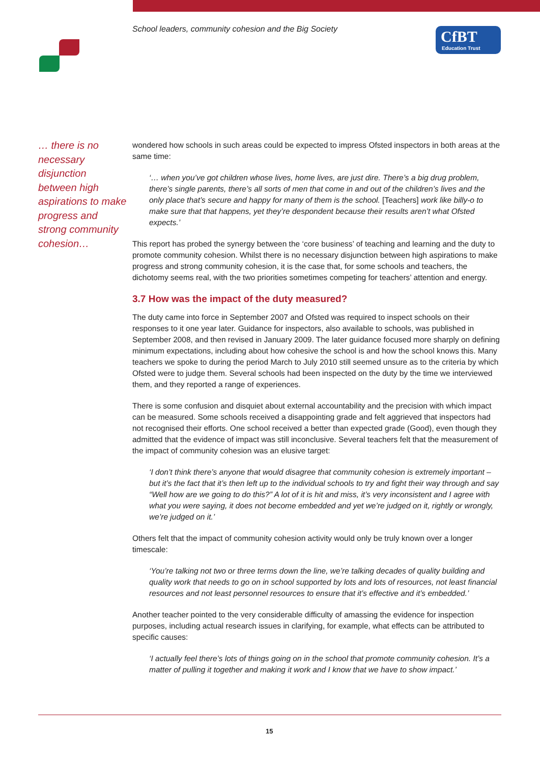School leaders, community cohesion and the Big Society
CfBT
Education Trust
… there is no necessary disjunction between high aspirations to make progress and strong community cohesion…
wondered how schools in such areas could be expected to impress Ofsted inspectors in both areas at the same time:
‘… when you’ve got children whose lives, home lives, are just dire. There’s a big drug problem, there’s single parents, there’s all sorts of men that come in and out of the children’s lives and the only place that’s secure and happy for many of them is the school. [Teachers] work like billy-o to make sure that that happens, yet they’re despondent because their results aren’t what Ofsted expects.’
This report has probed the synergy between the ‘core business’ of teaching and learning and the duty to promote community cohesion. Whilst there is no necessary disjunction between high aspirations to make progress and strong community cohesion, it is the case that, for some schools and teachers, the dichotomy seems real, with the two priorities sometimes competing for teachers’ attention and energy.
3.7 How was the impact of the duty measured?
The duty came into force in September 2007 and Ofsted was required to inspect schools on their responses to it one year later. Guidance for inspectors, also available to schools, was published in September 2008, and then revised in January 2009. The later guidance focused more sharply on defining minimum expectations, including about how cohesive the school is and how the school knows this. Many teachers we spoke to during the period March to July 2010 still seemed unsure as to the criteria by which Ofsted were to judge them. Several schools had been inspected on the duty by the time we interviewed them, and they reported a range of experiences.
There is some confusion and disquiet about external accountability and the precision with which impact can be measured. Some schools received a disappointing grade and felt aggrieved that inspectors had not recognised their efforts. One school received a better than expected grade (Good), even though they admitted that the evidence of impact was still inconclusive. Several teachers felt that the measurement of the impact of community cohesion was an elusive target:
‘I don’t think there’s anyone that would disagree that community cohesion is extremely important – but it’s the fact that it’s then left up to the individual schools to try and fight their way through and say “Well how are we going to do this?” A lot of it is hit and miss, it’s very inconsistent and I agree with what you were saying, it does not become embedded and yet we’re judged on it, rightly or wrongly, we’re judged on it.’
Others felt that the impact of community cohesion activity would only be truly known over a longer timescale:
‘You’re talking not two or three terms down the line, we’re talking decades of quality building and quality work that needs to go on in school supported by lots and lots of resources, not least financial resources and not least personnel resources to ensure that it’s effective and it’s embedded.’
Another teacher pointed to the very considerable difficulty of amassing the evidence for inspection purposes, including actual research issues in clarifying, for example, what effects can be attributed to specific causes:
‘I actually feel there’s lots of things going on in the school that promote community cohesion. It’s a matter of pulling it together and making it work and I know that we have to show impact.’
15